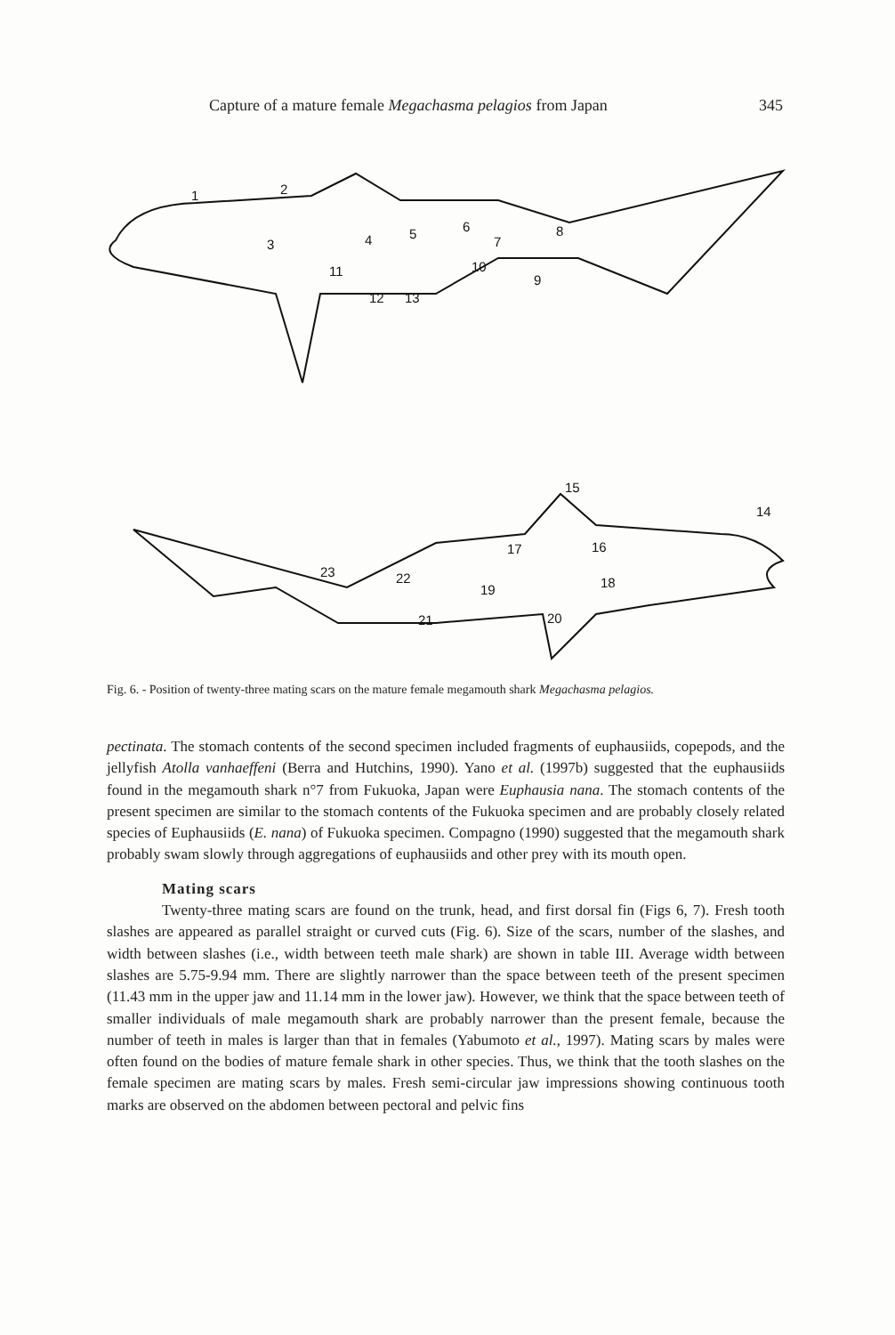Capture of a mature female Megachasma pelagios from Japan 345
1
2
3
4
5
6
7
8
9
10
11
12
13
14
15
16
17
18
19
20
21
22
23
Fig. 6. - Position of twenty-three mating scars on the mature female megamouth shark Megachasma pelagios.
pectinata. The stomach contents of the second specimen included fragments of euphausiids, copepods, and the jellyfish Atolla vanhaeffeni (Berra and Hutchins, 1990). Yano et al. (1997b) suggested that the euphausiids found in the megamouth shark n°7 from Fukuoka, Japan were Euphausia nana. The stomach contents of the present specimen are similar to the stomach contents of the Fukuoka specimen and are probably closely related species of Euphausiids (E. nana) of Fukuoka specimen. Compagno (1990) suggested that the megamouth shark probably swam slowly through aggregations of euphausiids and other prey with its mouth open.
Mating scars
Twenty-three mating scars are found on the trunk, head, and first dorsal fin (Figs 6, 7). Fresh tooth slashes are appeared as parallel straight or curved cuts (Fig. 6). Size of the scars, number of the slashes, and width between slashes (i.e., width between teeth male shark) are shown in table III. Average width between slashes are 5.75-9.94 mm. There are slightly narrower than the space between teeth of the present specimen (11.43 mm in the upper jaw and 11.14 mm in the lower jaw). However, we think that the space between teeth of smaller individuals of male megamouth shark are probably narrower than the present female, because the number of teeth in males is larger than that in females (Yabumoto et al., 1997). Mating scars by males were often found on the bodies of mature female shark in other species. Thus, we think that the tooth slashes on the female specimen are mating scars by males. Fresh semi-circular jaw impressions showing continuous tooth marks are observed on the abdomen between pectoral and pelvic fins